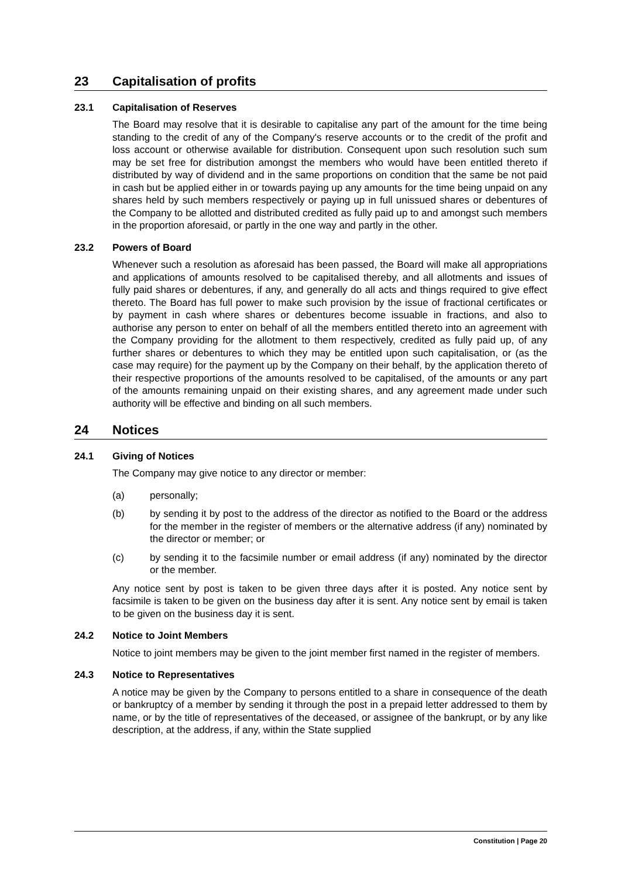23 Capitalisation of profits
23.1 Capitalisation of Reserves
The Board may resolve that it is desirable to capitalise any part of the amount for the time being standing to the credit of any of the Company's reserve accounts or to the credit of the profit and loss account or otherwise available for distribution. Consequent upon such resolution such sum may be set free for distribution amongst the members who would have been entitled thereto if distributed by way of dividend and in the same proportions on condition that the same be not paid in cash but be applied either in or towards paying up any amounts for the time being unpaid on any shares held by such members respectively or paying up in full unissued shares or debentures of the Company to be allotted and distributed credited as fully paid up to and amongst such members in the proportion aforesaid, or partly in the one way and partly in the other.
23.2 Powers of Board
Whenever such a resolution as aforesaid has been passed, the Board will make all appropriations and applications of amounts resolved to be capitalised thereby, and all allotments and issues of fully paid shares or debentures, if any, and generally do all acts and things required to give effect thereto. The Board has full power to make such provision by the issue of fractional certificates or by payment in cash where shares or debentures become issuable in fractions, and also to authorise any person to enter on behalf of all the members entitled thereto into an agreement with the Company providing for the allotment to them respectively, credited as fully paid up, of any further shares or debentures to which they may be entitled upon such capitalisation, or (as the case may require) for the payment up by the Company on their behalf, by the application thereto of their respective proportions of the amounts resolved to be capitalised, of the amounts or any part of the amounts remaining unpaid on their existing shares, and any agreement made under such authority will be effective and binding on all such members.
24 Notices
24.1 Giving of Notices
The Company may give notice to any director or member:
(a) personally;
(b) by sending it by post to the address of the director as notified to the Board or the address for the member in the register of members or the alternative address (if any) nominated by the director or member; or
(c) by sending it to the facsimile number or email address (if any) nominated by the director or the member.
Any notice sent by post is taken to be given three days after it is posted. Any notice sent by facsimile is taken to be given on the business day after it is sent. Any notice sent by email is taken to be given on the business day it is sent.
24.2 Notice to Joint Members
Notice to joint members may be given to the joint member first named in the register of members.
24.3 Notice to Representatives
A notice may be given by the Company to persons entitled to a share in consequence of the death or bankruptcy of a member by sending it through the post in a prepaid letter addressed to them by name, or by the title of representatives of the deceased, or assignee of the bankrupt, or by any like description, at the address, if any, within the State supplied
Constitution | Page 20